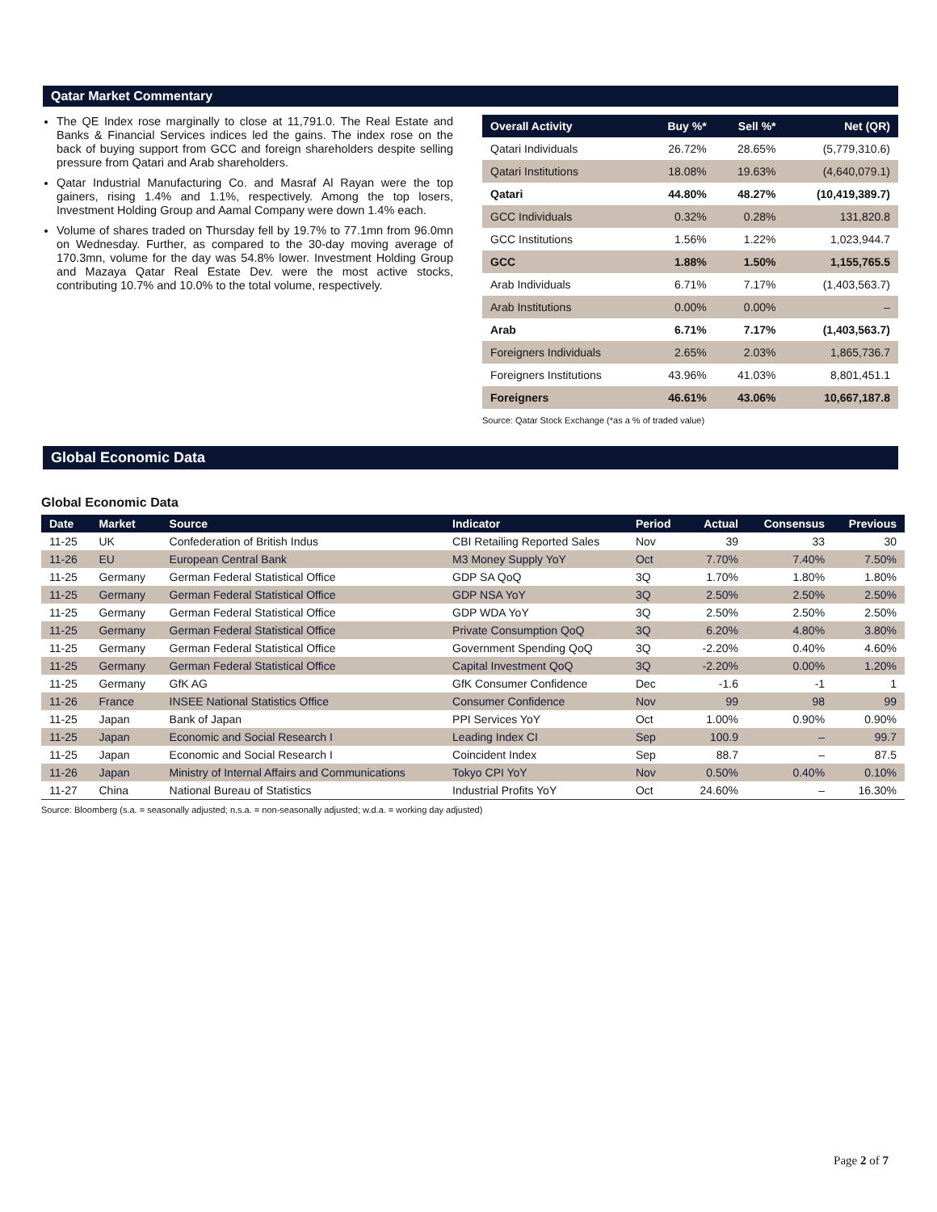Qatar Market Commentary
The QE Index rose marginally to close at 11,791.0. The Real Estate and Banks & Financial Services indices led the gains. The index rose on the back of buying support from GCC and foreign shareholders despite selling pressure from Qatari and Arab shareholders.
Qatar Industrial Manufacturing Co. and Masraf Al Rayan were the top gainers, rising 1.4% and 1.1%, respectively. Among the top losers, Investment Holding Group and Aamal Company were down 1.4% each.
Volume of shares traded on Thursday fell by 19.7% to 77.1mn from 96.0mn on Wednesday. Further, as compared to the 30-day moving average of 170.3mn, volume for the day was 54.8% lower. Investment Holding Group and Mazaya Qatar Real Estate Dev. were the most active stocks, contributing 10.7% and 10.0% to the total volume, respectively.
| Overall Activity | Buy %* | Sell %* | Net (QR) |
| --- | --- | --- | --- |
| Qatari Individuals | 26.72% | 28.65% | (5,779,310.6) |
| Qatari Institutions | 18.08% | 19.63% | (4,640,079.1) |
| Qatari | 44.80% | 48.27% | (10,419,389.7) |
| GCC Individuals | 0.32% | 0.28% | 131,820.8 |
| GCC Institutions | 1.56% | 1.22% | 1,023,944.7 |
| GCC | 1.88% | 1.50% | 1,155,765.5 |
| Arab Individuals | 6.71% | 7.17% | (1,403,563.7) |
| Arab Institutions | 0.00% | 0.00% | – |
| Arab | 6.71% | 7.17% | (1,403,563.7) |
| Foreigners Individuals | 2.65% | 2.03% | 1,865,736.7 |
| Foreigners Institutions | 43.96% | 41.03% | 8,801,451.1 |
| Foreigners | 46.61% | 43.06% | 10,667,187.8 |
Source: Qatar Stock Exchange (*as a % of traded value)
Global Economic Data
Global Economic Data
| Date | Market | Source | Indicator | Period | Actual | Consensus | Previous |
| --- | --- | --- | --- | --- | --- | --- | --- |
| 11-25 | UK | Confederation of British Indus | CBI Retailing Reported Sales | Nov | 39 | 33 | 30 |
| 11-26 | EU | European Central Bank | M3 Money Supply YoY | Oct | 7.70% | 7.40% | 7.50% |
| 11-25 | Germany | German Federal Statistical Office | GDP SA QoQ | 3Q | 1.70% | 1.80% | 1.80% |
| 11-25 | Germany | German Federal Statistical Office | GDP NSA YoY | 3Q | 2.50% | 2.50% | 2.50% |
| 11-25 | Germany | German Federal Statistical Office | GDP WDA YoY | 3Q | 2.50% | 2.50% | 2.50% |
| 11-25 | Germany | German Federal Statistical Office | Private Consumption QoQ | 3Q | 6.20% | 4.80% | 3.80% |
| 11-25 | Germany | German Federal Statistical Office | Government Spending QoQ | 3Q | -2.20% | 0.40% | 4.60% |
| 11-25 | Germany | German Federal Statistical Office | Capital Investment QoQ | 3Q | -2.20% | 0.00% | 1.20% |
| 11-25 | Germany | GfK AG | GfK Consumer Confidence | Dec | -1.6 | -1 | 1 |
| 11-26 | France | INSEE National Statistics Office | Consumer Confidence | Nov | 99 | 98 | 99 |
| 11-25 | Japan | Bank of Japan | PPI Services YoY | Oct | 1.00% | 0.90% | 0.90% |
| 11-25 | Japan | Economic and Social Research I | Leading Index CI | Sep | 100.9 | – | 99.7 |
| 11-25 | Japan | Economic and Social Research I | Coincident Index | Sep | 88.7 | – | 87.5 |
| 11-26 | Japan | Ministry of Internal Affairs and Communications | Tokyo CPI YoY | Nov | 0.50% | 0.40% | 0.10% |
| 11-27 | China | National Bureau of Statistics | Industrial Profits YoY | Oct | 24.60% | – | 16.30% |
Source: Bloomberg (s.a. = seasonally adjusted; n.s.a. = non-seasonally adjusted; w.d.a. = working day adjusted)
Page 2 of 7